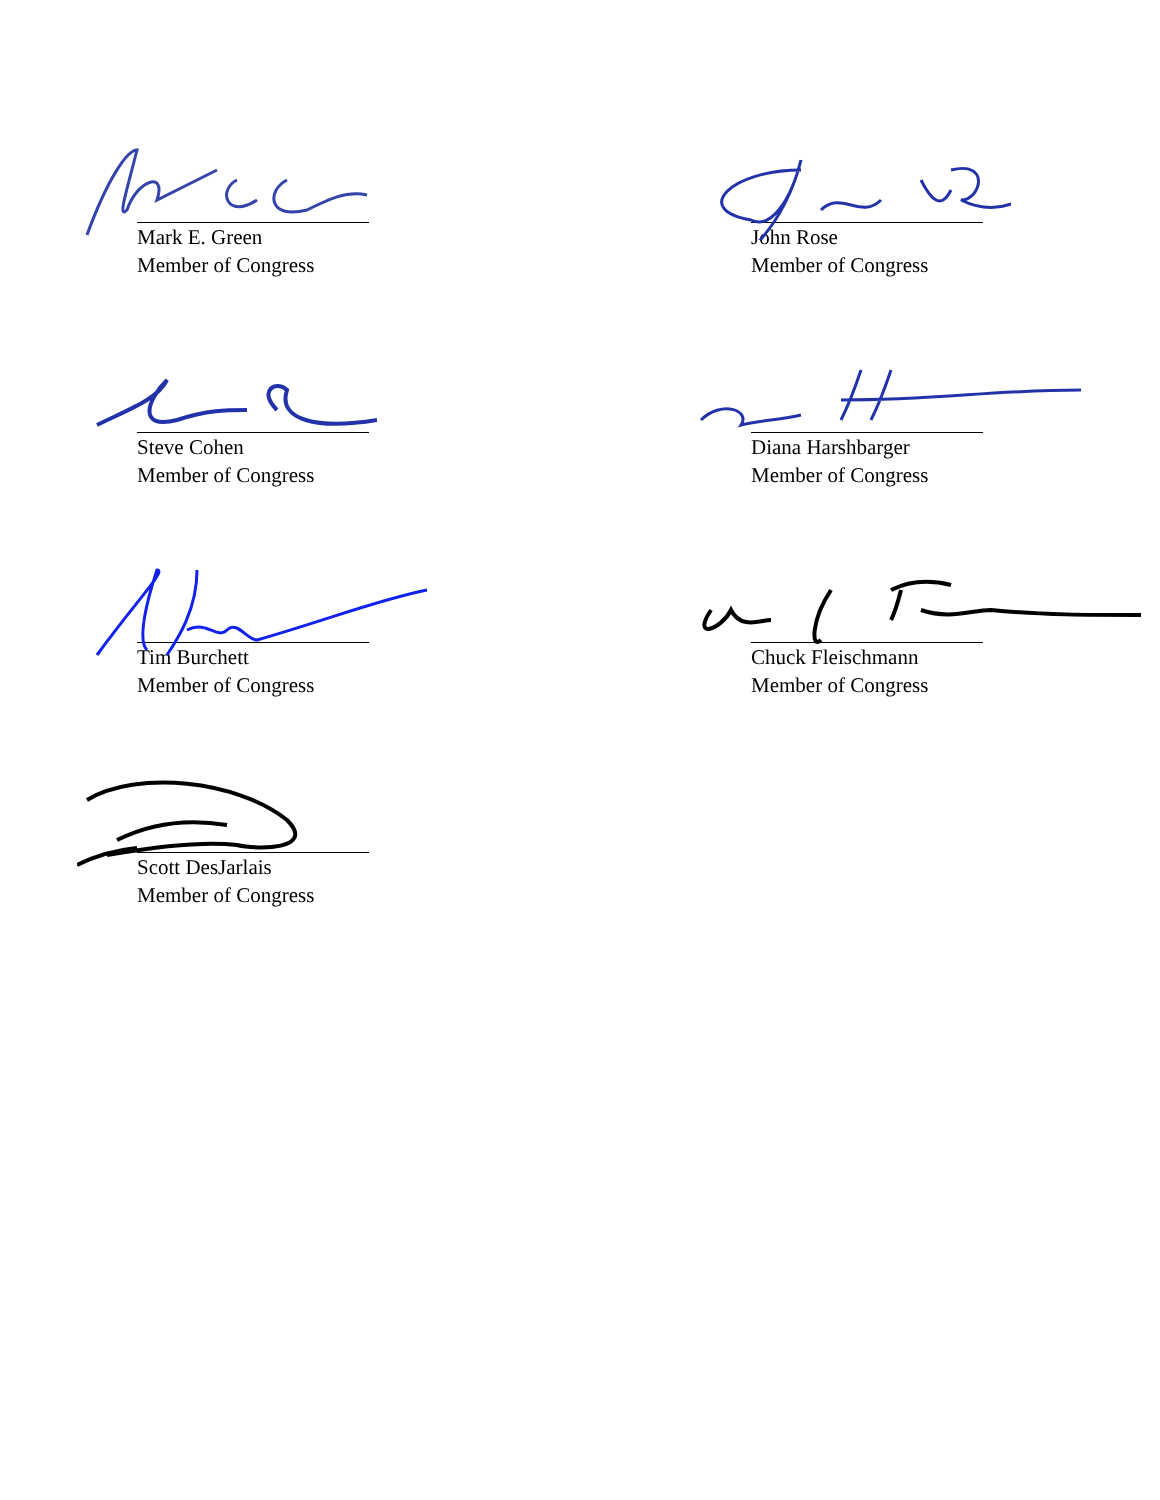Mark E. Green
Member of Congress
John Rose
Member of Congress
Steve Cohen
Member of Congress
Diana Harshbarger
Member of Congress
Tim Burchett
Member of Congress
Chuck Fleischmann
Member of Congress
Scott DesJarlais
Member of Congress